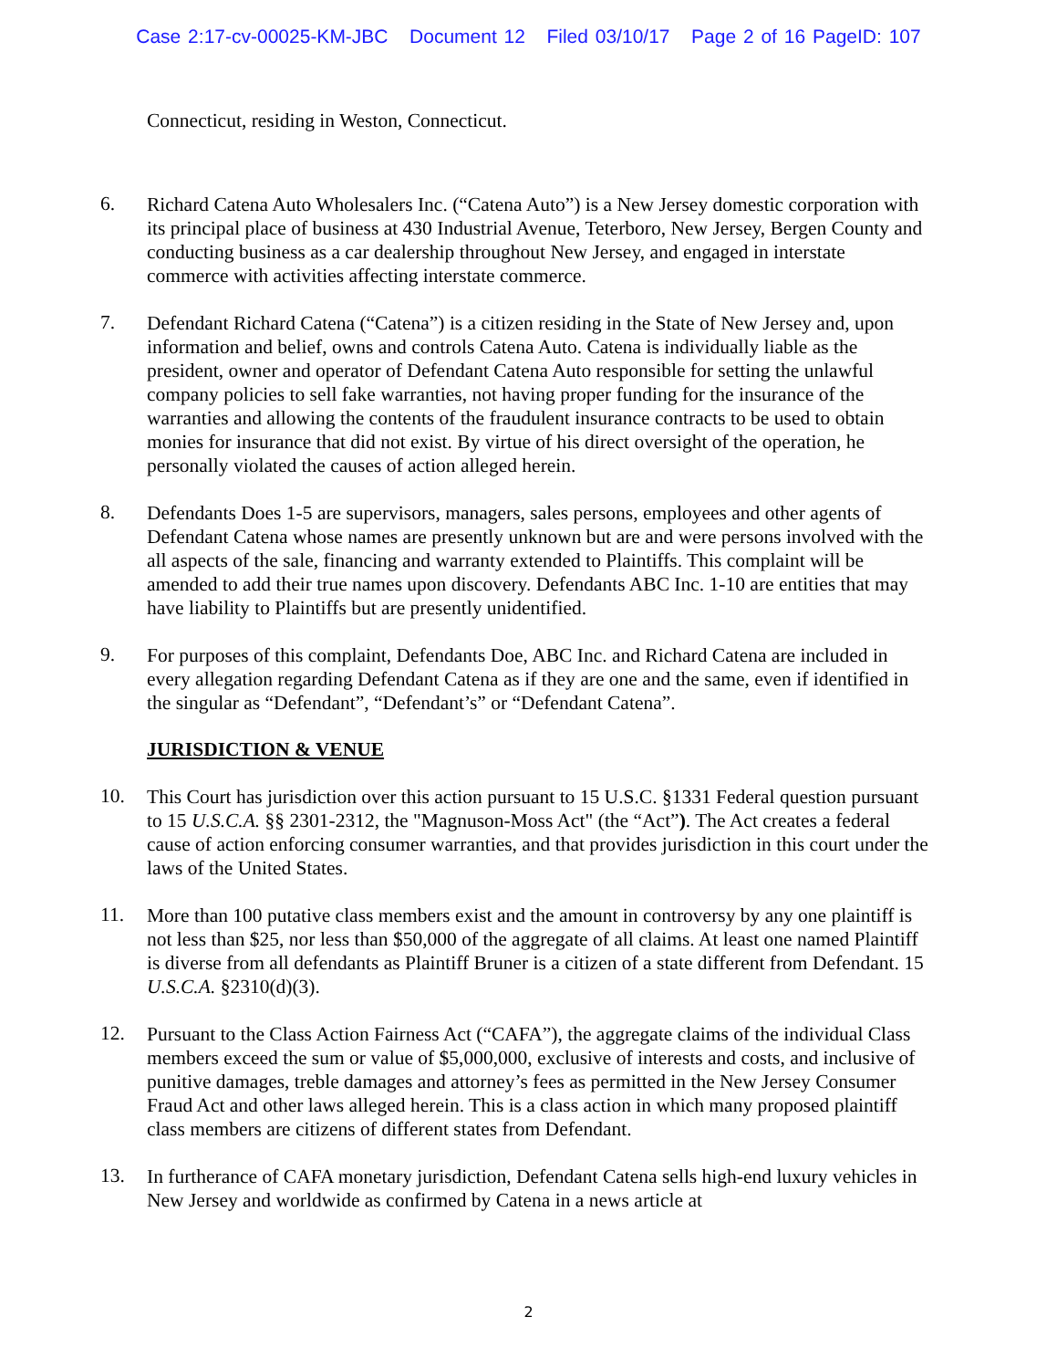Case 2:17-cv-00025-KM-JBC Document 12 Filed 03/10/17 Page 2 of 16 PageID: 107
Connecticut, residing in Weston, Connecticut.
6.
Richard Catena Auto Wholesalers Inc. (“Catena Auto”) is a New Jersey domestic corporation with its principal place of business at 430 Industrial Avenue, Teterboro, New Jersey, Bergen County and conducting business as a car dealership throughout New Jersey, and engaged in interstate commerce with activities affecting interstate commerce.
7.
Defendant Richard Catena (“Catena”) is a citizen residing in the State of New Jersey and, upon information and belief, owns and controls Catena Auto. Catena is individually liable as the president, owner and operator of Defendant Catena Auto responsible for setting the unlawful company policies to sell fake warranties, not having proper funding for the insurance of the warranties and allowing the contents of the fraudulent insurance contracts to be used to obtain monies for insurance that did not exist. By virtue of his direct oversight of the operation, he personally violated the causes of action alleged herein.
8.
Defendants Does 1-5 are supervisors, managers, sales persons, employees and other agents of Defendant Catena whose names are presently unknown but are and were persons involved with the all aspects of the sale, financing and warranty extended to Plaintiffs. This complaint will be amended to add their true names upon discovery. Defendants ABC Inc. 1-10 are entities that may have liability to Plaintiffs but are presently unidentified.
9.
For purposes of this complaint, Defendants Doe, ABC Inc. and Richard Catena are included in every allegation regarding Defendant Catena as if they are one and the same, even if identified in the singular as “Defendant”, “Defendant’s” or “Defendant Catena”.
JURISDICTION & VENUE
10.
This Court has jurisdiction over this action pursuant to 15 U.S.C. §1331 Federal question pursuant to 15 U.S.C.A. §§ 2301-2312, the "Magnuson-Moss Act" (the “Act”). The Act creates a federal cause of action enforcing consumer warranties, and that provides jurisdiction in this court under the laws of the United States.
11.
More than 100 putative class members exist and the amount in controversy by any one plaintiff is not less than $25, nor less than $50,000 of the aggregate of all claims. At least one named Plaintiff is diverse from all defendants as Plaintiff Bruner is a citizen of a state different from Defendant. 15 U.S.C.A. §2310(d)(3).
12.
Pursuant to the Class Action Fairness Act (“CAFA”), the aggregate claims of the individual Class members exceed the sum or value of $5,000,000, exclusive of interests and costs, and inclusive of punitive damages, treble damages and attorney’s fees as permitted in the New Jersey Consumer Fraud Act and other laws alleged herein. This is a class action in which many proposed plaintiff class members are citizens of different states from Defendant.
13.
In furtherance of CAFA monetary jurisdiction, Defendant Catena sells high-end luxury vehicles in New Jersey and worldwide as confirmed by Catena in a news article at
2